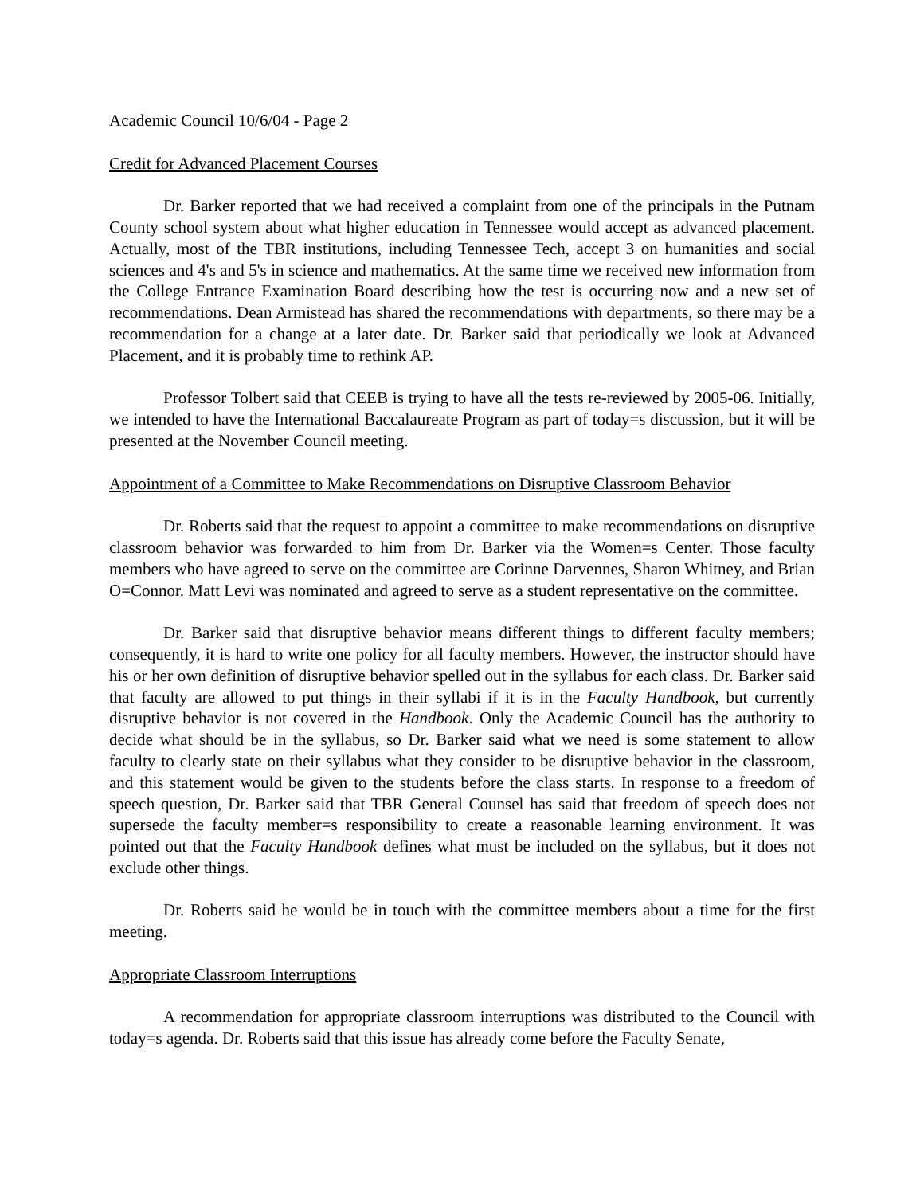Academic Council 10/6/04 - Page 2
Credit for Advanced Placement Courses
Dr. Barker reported that we had received a complaint from one of the principals in the Putnam County school system about what higher education in Tennessee would accept as advanced placement. Actually, most of the TBR institutions, including Tennessee Tech, accept 3 on humanities and social sciences and 4's and 5's in science and mathematics. At the same time we received new information from the College Entrance Examination Board describing how the test is occurring now and a new set of recommendations. Dean Armistead has shared the recommendations with departments, so there may be a recommendation for a change at a later date. Dr. Barker said that periodically we look at Advanced Placement, and it is probably time to rethink AP.
Professor Tolbert said that CEEB is trying to have all the tests re-reviewed by 2005-06. Initially, we intended to have the International Baccalaureate Program as part of today=s discussion, but it will be presented at the November Council meeting.
Appointment of a Committee to Make Recommendations on Disruptive Classroom Behavior
Dr. Roberts said that the request to appoint a committee to make recommendations on disruptive classroom behavior was forwarded to him from Dr. Barker via the Women=s Center. Those faculty members who have agreed to serve on the committee are Corinne Darvennes, Sharon Whitney, and Brian O=Connor. Matt Levi was nominated and agreed to serve as a student representative on the committee.
Dr. Barker said that disruptive behavior means different things to different faculty members; consequently, it is hard to write one policy for all faculty members. However, the instructor should have his or her own definition of disruptive behavior spelled out in the syllabus for each class. Dr. Barker said that faculty are allowed to put things in their syllabi if it is in the Faculty Handbook, but currently disruptive behavior is not covered in the Handbook. Only the Academic Council has the authority to decide what should be in the syllabus, so Dr. Barker said what we need is some statement to allow faculty to clearly state on their syllabus what they consider to be disruptive behavior in the classroom, and this statement would be given to the students before the class starts. In response to a freedom of speech question, Dr. Barker said that TBR General Counsel has said that freedom of speech does not supersede the faculty member=s responsibility to create a reasonable learning environment. It was pointed out that the Faculty Handbook defines what must be included on the syllabus, but it does not exclude other things.
Dr. Roberts said he would be in touch with the committee members about a time for the first meeting.
Appropriate Classroom Interruptions
A recommendation for appropriate classroom interruptions was distributed to the Council with today=s agenda. Dr. Roberts said that this issue has already come before the Faculty Senate,